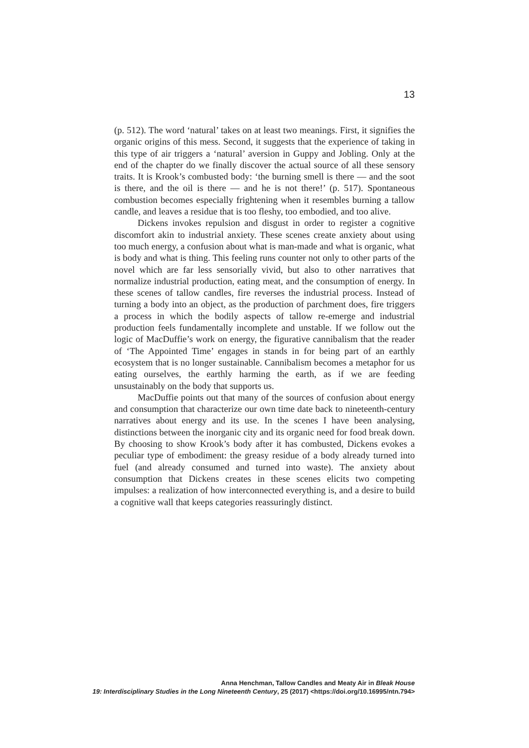13
(p. 512). The word ‘natural’ takes on at least two meanings. First, it signifies the organic origins of this mess. Second, it suggests that the experience of taking in this type of air triggers a ‘natural’ aversion in Guppy and Jobling. Only at the end of the chapter do we finally discover the actual source of all these sensory traits. It is Krook’s combusted body: ‘the burning smell is there — and the soot is there, and the oil is there — and he is not there!’ (p. 517). Spontaneous combustion becomes especially frightening when it resembles burning a tallow candle, and leaves a residue that is too fleshy, too embodied, and too alive.
Dickens invokes repulsion and disgust in order to register a cognitive discomfort akin to industrial anxiety. These scenes create anxiety about using too much energy, a confusion about what is man-made and what is organic, what is body and what is thing. This feeling runs counter not only to other parts of the novel which are far less sensorially vivid, but also to other narratives that normalize industrial production, eating meat, and the consumption of energy. In these scenes of tallow candles, fire reverses the industrial process. Instead of turning a body into an object, as the production of parchment does, fire triggers a process in which the bodily aspects of tallow re-emerge and industrial production feels fundamentally incomplete and unstable. If we follow out the logic of MacDuffie’s work on energy, the figurative cannibalism that the reader of ‘The Appointed Time’ engages in stands in for being part of an earthly ecosystem that is no longer sustainable. Cannibalism becomes a metaphor for us eating ourselves, the earthly harming the earth, as if we are feeding unsustainably on the body that supports us.
MacDuffie points out that many of the sources of confusion about energy and consumption that characterize our own time date back to nineteenth-century narratives about energy and its use. In the scenes I have been analysing, distinctions between the inorganic city and its organic need for food break down. By choosing to show Krook’s body after it has combusted, Dickens evokes a peculiar type of embodiment: the greasy residue of a body already turned into fuel (and already consumed and turned into waste). The anxiety about consumption that Dickens creates in these scenes elicits two competing impulses: a realization of how interconnected everything is, and a desire to build a cognitive wall that keeps categories reassuringly distinct.
Anna Henchman, Tallow Candles and Meaty Air in Bleak House
19: Interdisciplinary Studies in the Long Nineteenth Century, 25 (2017) <https://doi.org/10.16995/ntn.794>